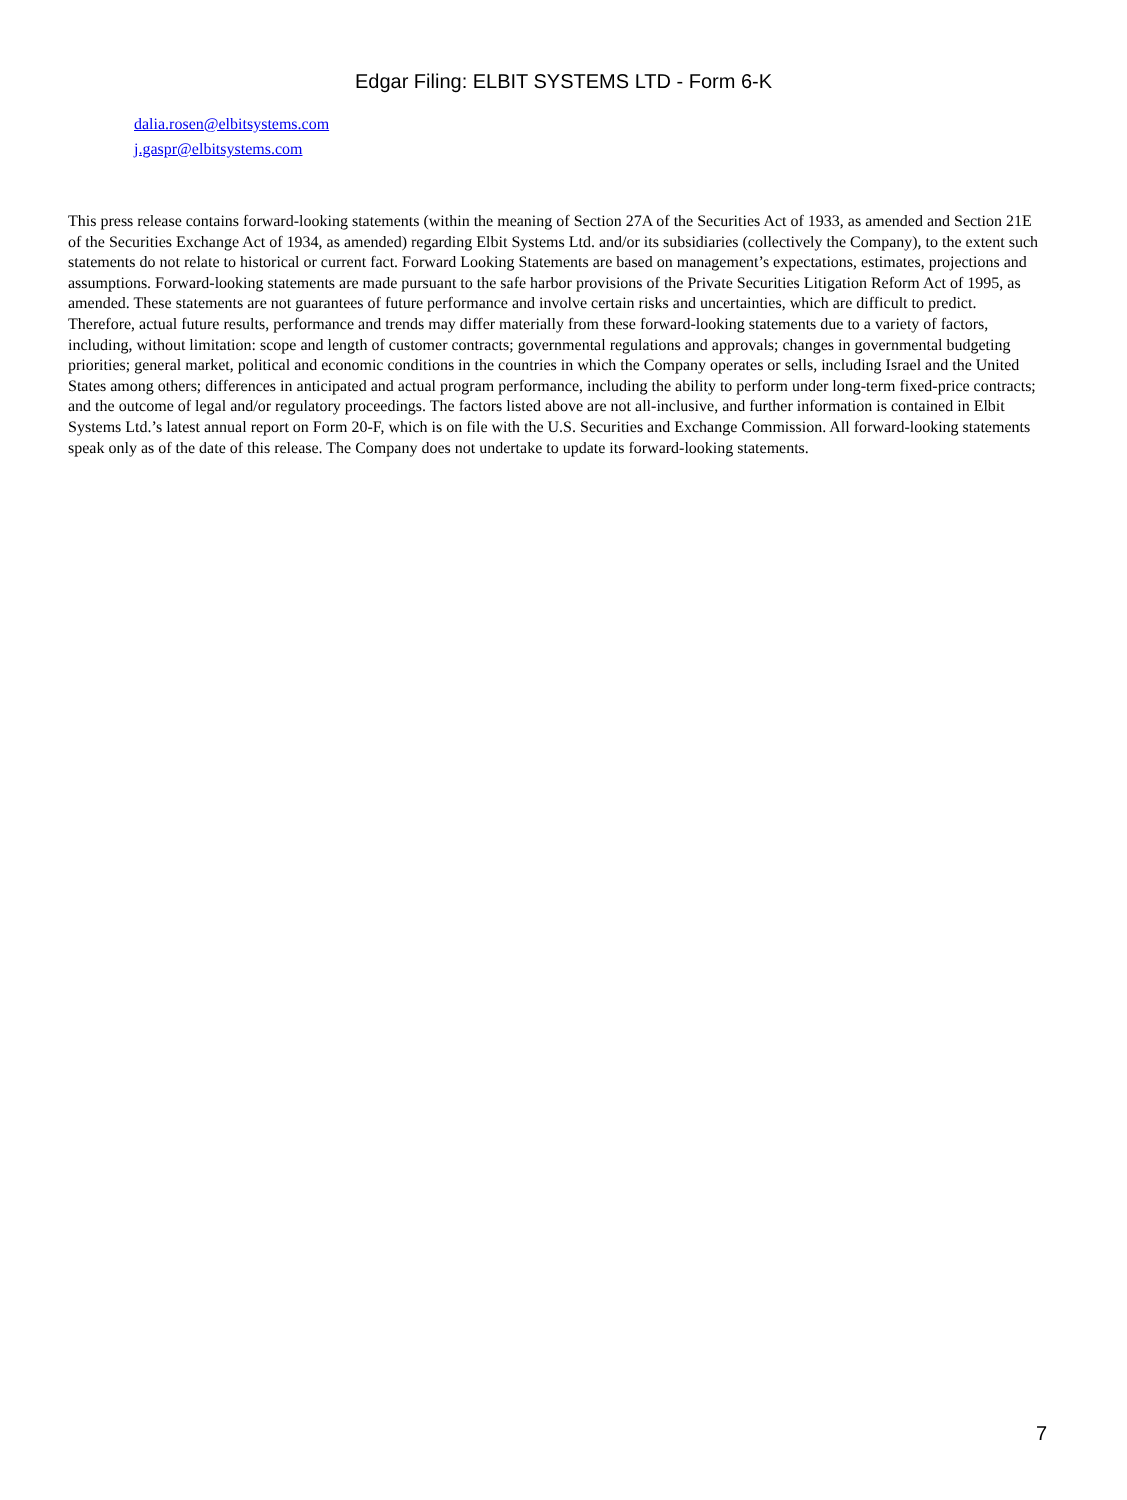Edgar Filing: ELBIT SYSTEMS LTD - Form 6-K
dalia.rosen@elbitsystems.com
j.gaspr@elbitsystems.com
This press release contains forward-looking statements (within the meaning of Section 27A of the Securities Act of 1933, as amended and Section 21E of the Securities Exchange Act of 1934, as amended) regarding Elbit Systems Ltd. and/or its subsidiaries (collectively the Company), to the extent such statements do not relate to historical or current fact. Forward Looking Statements are based on management’s expectations, estimates, projections and assumptions. Forward-looking statements are made pursuant to the safe harbor provisions of the Private Securities Litigation Reform Act of 1995, as amended. These statements are not guarantees of future performance and involve certain risks and uncertainties, which are difficult to predict. Therefore, actual future results, performance and trends may differ materially from these forward-looking statements due to a variety of factors, including, without limitation: scope and length of customer contracts; governmental regulations and approvals; changes in governmental budgeting priorities; general market, political and economic conditions in the countries in which the Company operates or sells, including Israel and the United States among others; differences in anticipated and actual program performance, including the ability to perform under long-term fixed-price contracts; and the outcome of legal and/or regulatory proceedings. The factors listed above are not all-inclusive, and further information is contained in Elbit Systems Ltd.’s latest annual report on Form 20-F, which is on file with the U.S. Securities and Exchange Commission. All forward-looking statements speak only as of the date of this release. The Company does not undertake to update its forward-looking statements.
7